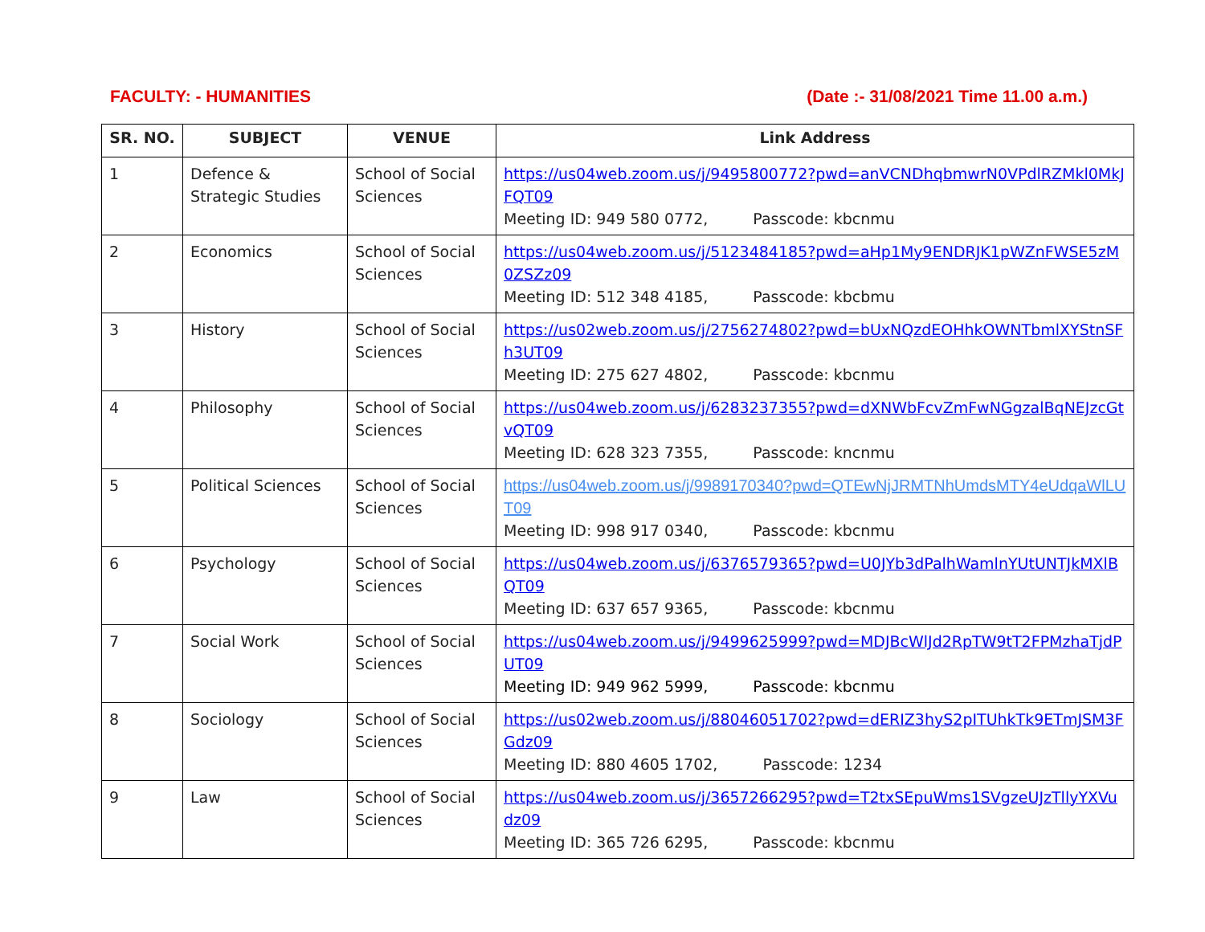FACULTY: - HUMANITIES (Date :- 31/08/2021 Time 11.00 a.m.)
| SR. NO. | SUBJECT | VENUE | Link Address |
| --- | --- | --- | --- |
| 1 | Defence & Strategic Studies | School of Social Sciences | https://us04web.zoom.us/j/9495800772?pwd=anVCNDhqbmwrN0VPdlRZMkl0MkJFQT09 Meeting ID: 949 580 0772, Passcode: kbcnmu |
| 2 | Economics | School of Social Sciences | https://us04web.zoom.us/j/5123484185?pwd=aHp1My9ENDRJK1pWZnFWSE5zM0ZSZz09 Meeting ID: 512 348 4185, Passcode: kbcbmu |
| 3 | History | School of Social Sciences | https://us02web.zoom.us/j/2756274802?pwd=bUxNQzdEOHhkOWNTbmlXYStnSFh3UT09 Meeting ID: 275 627 4802, Passcode: kbcnmu |
| 4 | Philosophy | School of Social Sciences | https://us04web.zoom.us/j/6283237355?pwd=dXNWbFcvZmFwNGgzalBqNEJzcGtvQT09 Meeting ID: 628 323 7355, Passcode: kncnmu |
| 5 | Political Sciences | School of Social Sciences | https://us04web.zoom.us/j/9989170340?pwd=QTEwNjJRMTNhUmdsMTY4eUdqaWlLUT09 Meeting ID: 998 917 0340, Passcode: kbcnmu |
| 6 | Psychology | School of Social Sciences | https://us04web.zoom.us/j/6376579365?pwd=U0JYb3dPalhWamlnYUtUNTJkMXlBQT09 Meeting ID: 637 657 9365, Passcode: kbcnmu |
| 7 | Social Work | School of Social Sciences | https://us04web.zoom.us/j/9499625999?pwd=MDJBcWlJd2RpTW9tT2FPMzhaTjdPUT09 Meeting ID: 949 962 5999, Passcode: kbcnmu |
| 8 | Sociology | School of Social Sciences | https://us02web.zoom.us/j/88046051702?pwd=dERIZ3hyS2pITUhkTk9ETmJSM3FGdz09 Meeting ID: 880 4605 1702, Passcode: 1234 |
| 9 | Law | School of Social Sciences | https://us04web.zoom.us/j/3657266295?pwd=T2txSEpuWms1SVgzeUJzTllyYXVudz09 Meeting ID: 365 726 6295, Passcode: kbcnmu |